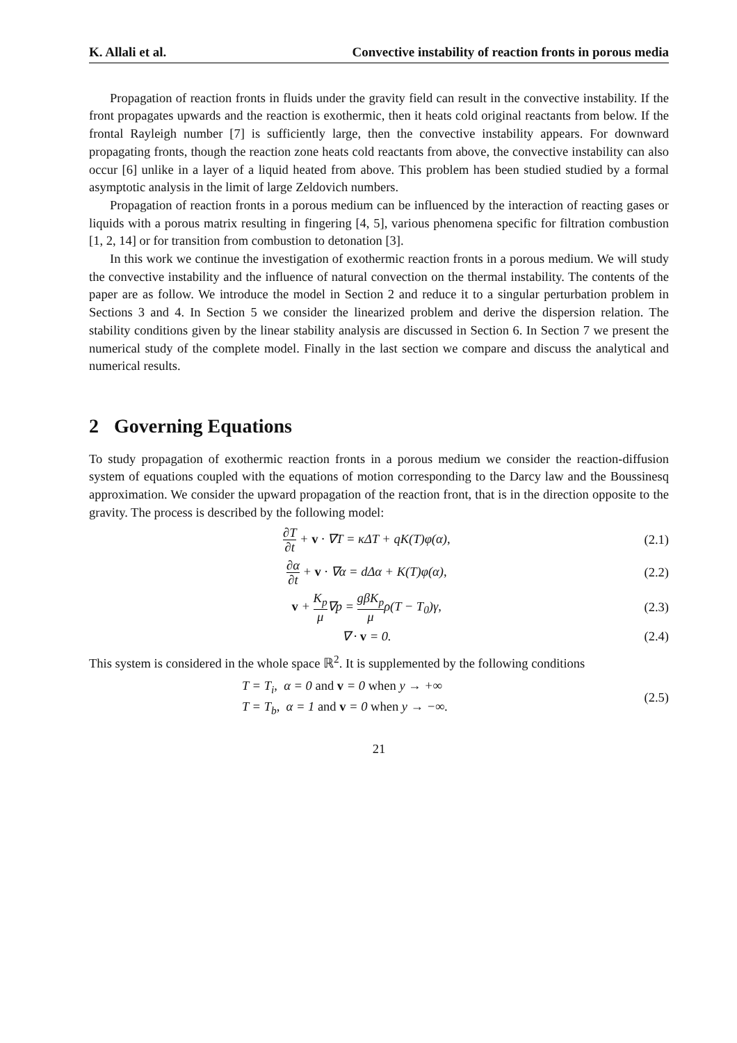K. Allali et al. Convective instability of reaction fronts in porous media
Propagation of reaction fronts in fluids under the gravity field can result in the convective instability. If the front propagates upwards and the reaction is exothermic, then it heats cold original reactants from below. If the frontal Rayleigh number [7] is sufficiently large, then the convective instability appears. For downward propagating fronts, though the reaction zone heats cold reactants from above, the convective instability can also occur [6] unlike in a layer of a liquid heated from above. This problem has been studied studied by a formal asymptotic analysis in the limit of large Zeldovich numbers.
Propagation of reaction fronts in a porous medium can be influenced by the interaction of reacting gases or liquids with a porous matrix resulting in fingering [4, 5], various phenomena specific for filtration combustion [1, 2, 14] or for transition from combustion to detonation [3].
In this work we continue the investigation of exothermic reaction fronts in a porous medium. We will study the convective instability and the influence of natural convection on the thermal instability. The contents of the paper are as follow. We introduce the model in Section 2 and reduce it to a singular perturbation problem in Sections 3 and 4. In Section 5 we consider the linearized problem and derive the dispersion relation. The stability conditions given by the linear stability analysis are discussed in Section 6. In Section 7 we present the numerical study of the complete model. Finally in the last section we compare and discuss the analytical and numerical results.
2 Governing Equations
To study propagation of exothermic reaction fronts in a porous medium we consider the reaction-diffusion system of equations coupled with the equations of motion corresponding to the Darcy law and the Boussinesq approximation. We consider the upward propagation of the reaction front, that is in the direction opposite to the gravity. The process is described by the following model:
∂T ∂t + v · ∇T = κΔT + qK(T)φ(α), (2.1)
∂α ∂t + v · ∇α = dΔα + K(T)φ(α), (2.2)
v + K<sub>p</sub> μ∇p = gβK<sub>p</sub> μρ(T − T<sub>0</sub>)γ, (2.3)
∇ · v = 0. (2.4)
This system is considered in the whole space ℝ<sup>2</sup>. It is supplemented by the following conditions
T = T<sub>i</sub>, α = 0 and v = 0 when y → +∞
T = T<sub>b</sub>, α = 1 and v = 0 when y → −∞. (2.5)
21